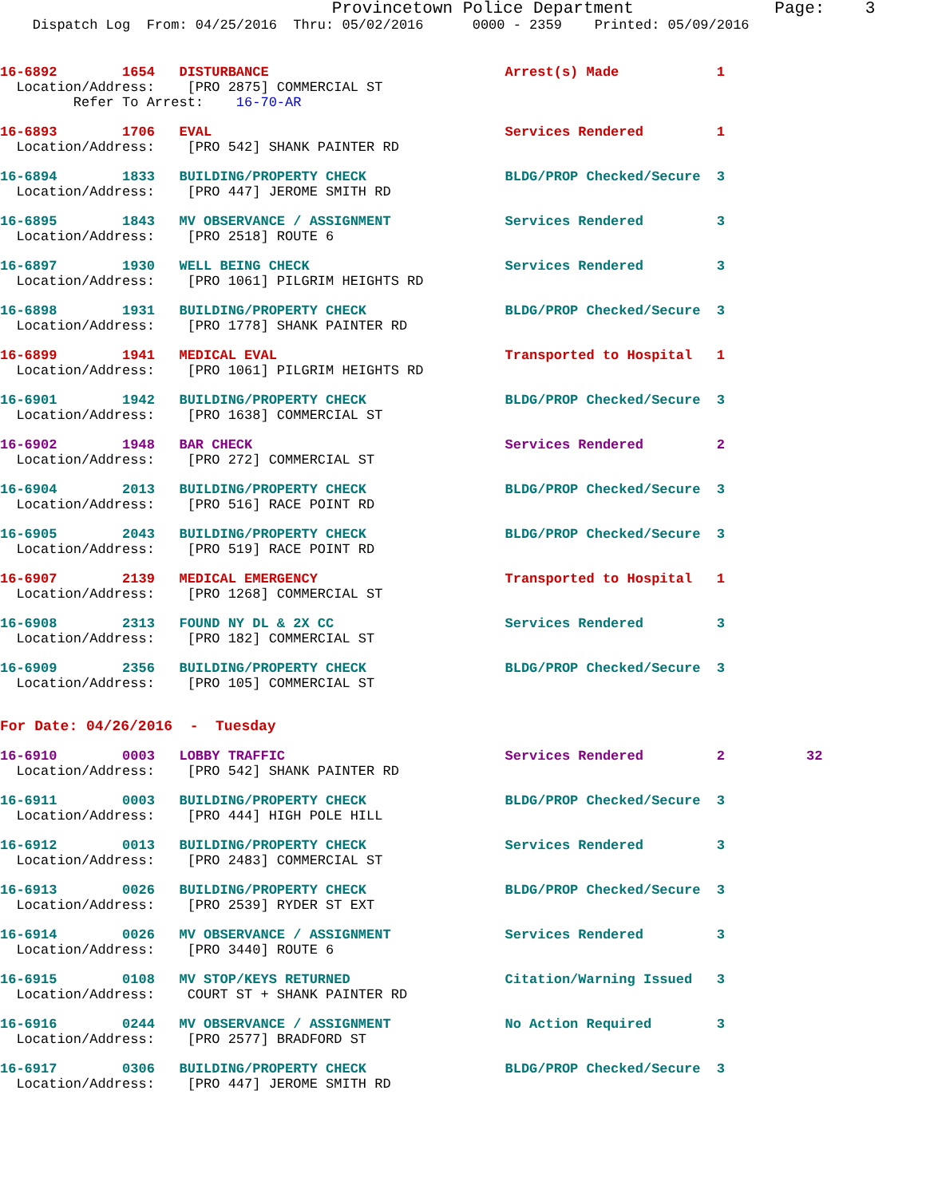Provincetown Police Department              Page:    3
    Dispatch Log  From: 04/25/2016  Thru: 05/02/2016      0000 - 2359    Printed: 05/09/2016
16-6892        1654   DISTURBANCE                             Arrest(s) Made            1
  Location/Address:    [PRO 2875] COMMERCIAL ST
         Refer To Arrest:    16-70-AR
16-6893        1706   EVAL                                    Services Rendered         1
  Location/Address:    [PRO 542] SHANK PAINTER RD
16-6894        1833   BUILDING/PROPERTY CHECK                 BLDG/PROP Checked/Secure  3
  Location/Address:    [PRO 447] JEROME SMITH RD
16-6895        1843   MV OBSERVANCE / ASSIGNMENT              Services Rendered         3
  Location/Address:    [PRO 2518] ROUTE 6
16-6897        1930   WELL BEING CHECK                        Services Rendered         3
  Location/Address:    [PRO 1061] PILGRIM HEIGHTS RD
16-6898        1931   BUILDING/PROPERTY CHECK                 BLDG/PROP Checked/Secure  3
  Location/Address:    [PRO 1778] SHANK PAINTER RD
16-6899        1941   MEDICAL EVAL                            Transported to Hospital   1
  Location/Address:    [PRO 1061] PILGRIM HEIGHTS RD
16-6901        1942   BUILDING/PROPERTY CHECK                 BLDG/PROP Checked/Secure  3
  Location/Address:    [PRO 1638] COMMERCIAL ST
16-6902        1948   BAR CHECK                               Services Rendered         2
  Location/Address:    [PRO 272] COMMERCIAL ST
16-6904        2013   BUILDING/PROPERTY CHECK                 BLDG/PROP Checked/Secure  3
  Location/Address:    [PRO 516] RACE POINT RD
16-6905        2043   BUILDING/PROPERTY CHECK                 BLDG/PROP Checked/Secure  3
  Location/Address:    [PRO 519] RACE POINT RD
16-6907        2139   MEDICAL EMERGENCY                       Transported to Hospital   1
  Location/Address:    [PRO 1268] COMMERCIAL ST
16-6908        2313   FOUND NY DL & 2X CC                     Services Rendered         3
  Location/Address:    [PRO 182] COMMERCIAL ST
16-6909        2356   BUILDING/PROPERTY CHECK                 BLDG/PROP Checked/Secure  3
  Location/Address:    [PRO 105] COMMERCIAL ST
For Date: 04/26/2016  -  Tuesday
16-6910        0003   LOBBY TRAFFIC                           Services Rendered         2          32
  Location/Address:    [PRO 542] SHANK PAINTER RD
16-6911        0003   BUILDING/PROPERTY CHECK                 BLDG/PROP Checked/Secure  3
  Location/Address:    [PRO 444] HIGH POLE HILL
16-6912        0013   BUILDING/PROPERTY CHECK                 Services Rendered         3
  Location/Address:    [PRO 2483] COMMERCIAL ST
16-6913        0026   BUILDING/PROPERTY CHECK                 BLDG/PROP Checked/Secure  3
  Location/Address:    [PRO 2539] RYDER ST EXT
16-6914        0026   MV OBSERVANCE / ASSIGNMENT              Services Rendered         3
  Location/Address:    [PRO 3440] ROUTE 6
16-6915        0108   MV STOP/KEYS RETURNED                   Citation/Warning Issued   3
  Location/Address:    COURT ST + SHANK PAINTER RD
16-6916        0244   MV OBSERVANCE / ASSIGNMENT              No Action Required        3
  Location/Address:    [PRO 2577] BRADFORD ST
16-6917        0306   BUILDING/PROPERTY CHECK                 BLDG/PROP Checked/Secure  3
  Location/Address:    [PRO 447] JEROME SMITH RD